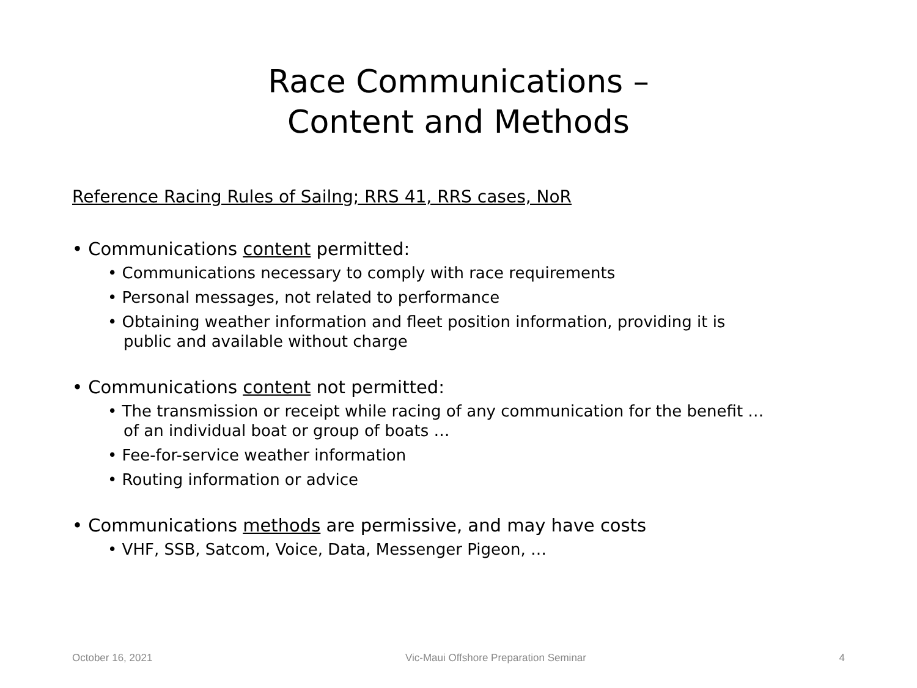Race Communications –
Content and Methods
Reference Racing Rules of Sailng; RRS 41, RRS cases, NoR
• Communications content permitted:
• Communications necessary to comply with race requirements
• Personal messages, not related to performance
• Obtaining weather information and fleet position information, providing it is public and available without charge
• Communications content not permitted:
• The transmission or receipt while racing of any communication for the benefit … of an individual boat or group of boats …
• Fee-for-service weather information
• Routing information or advice
• Communications methods are permissive, and may have costs
• VHF, SSB, Satcom, Voice, Data, Messenger Pigeon, …
October 16, 2021 Vic-Maui Offshore Preparation Seminar 4